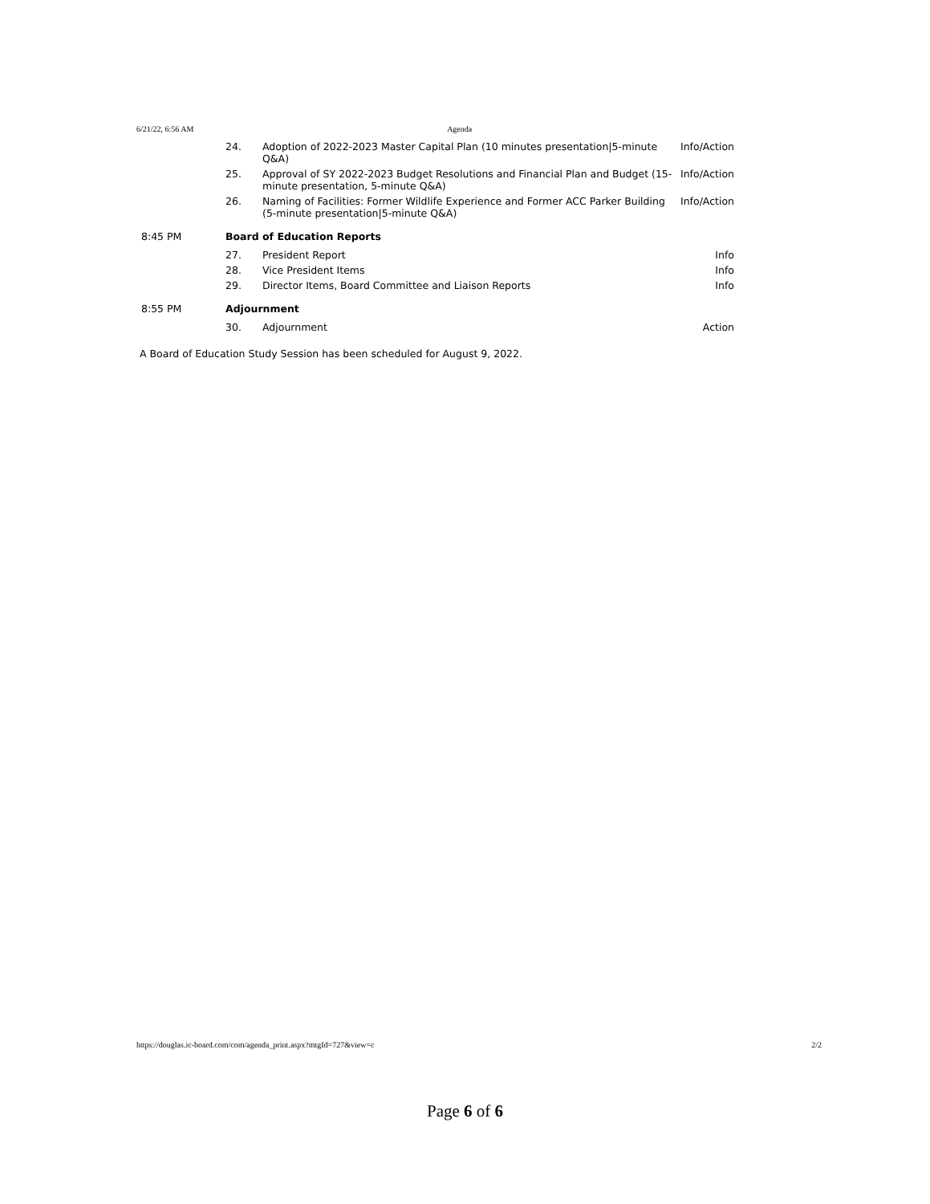6/21/22, 6:56 AM Agenda
| | 24. | Adoption of 2022-2023 Master Capital Plan (10 minutes presentation/5-minute Q&A) | Info/Action |
| | 25. | Approval of SY 2022-2023 Budget Resolutions and Financial Plan and Budget (15-minute presentation, 5-minute Q&A) | Info/Action |
| | 26. | Naming of Facilities: Former Wildlife Experience and Former ACC Parker Building (5-minute presentation/5-minute Q&A) | Info/Action |
| 8:45 PM | Board of Education Reports | | |
| | 27. | President Report | Info |
| | 28. | Vice President Items | Info |
| | 29. | Director Items, Board Committee and Liaison Reports | Info |
| 8:55 PM | Adjournment | | |
| | 30. | Adjournment | Action |
A Board of Education Study Session has been scheduled for August 9, 2022.
https://douglas.ic-board.com/com/agenda_print.aspx?mtgId=727&view=c 2/2
Page 6 of 6